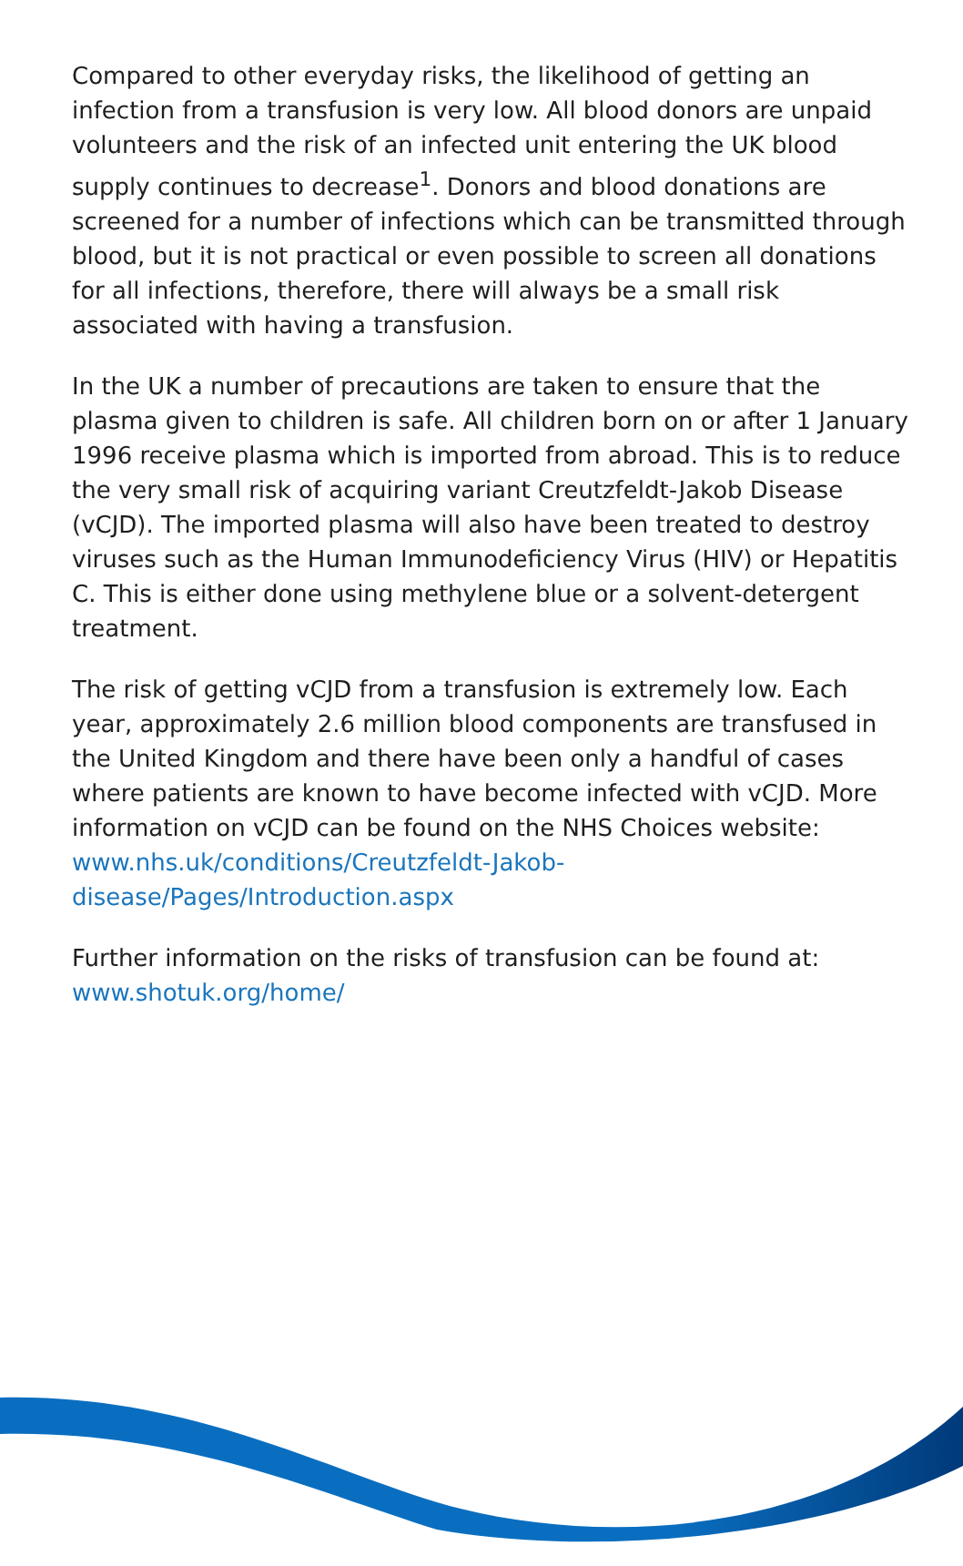Compared to other everyday risks, the likelihood of getting an infection from a transfusion is very low. All blood donors are unpaid volunteers and the risk of an infected unit entering the UK blood supply continues to decrease<sup>1</sup>. Donors and blood donations are screened for a number of infections which can be transmitted through blood, but it is not practical or even possible to screen all donations for all infections, therefore, there will always be a small risk associated with having a transfusion.
In the UK a number of precautions are taken to ensure that the plasma given to children is safe. All children born on or after 1 January 1996 receive plasma which is imported from abroad. This is to reduce the very small risk of acquiring variant Creutzfeldt-Jakob Disease (vCJD). The imported plasma will also have been treated to destroy viruses such as the Human Immunodeficiency Virus (HIV) or Hepatitis C. This is either done using methylene blue or a solvent-detergent treatment.
The risk of getting vCJD from a transfusion is extremely low. Each year, approximately 2.6 million blood components are transfused in the United Kingdom and there have been only a handful of cases where patients are known to have become infected with vCJD. More information on vCJD can be found on the NHS Choices website: www.nhs.uk/conditions/Creutzfeldt-Jakob-disease/Pages/Introduction.aspx
Further information on the risks of transfusion can be found at: www.shotuk.org/home/